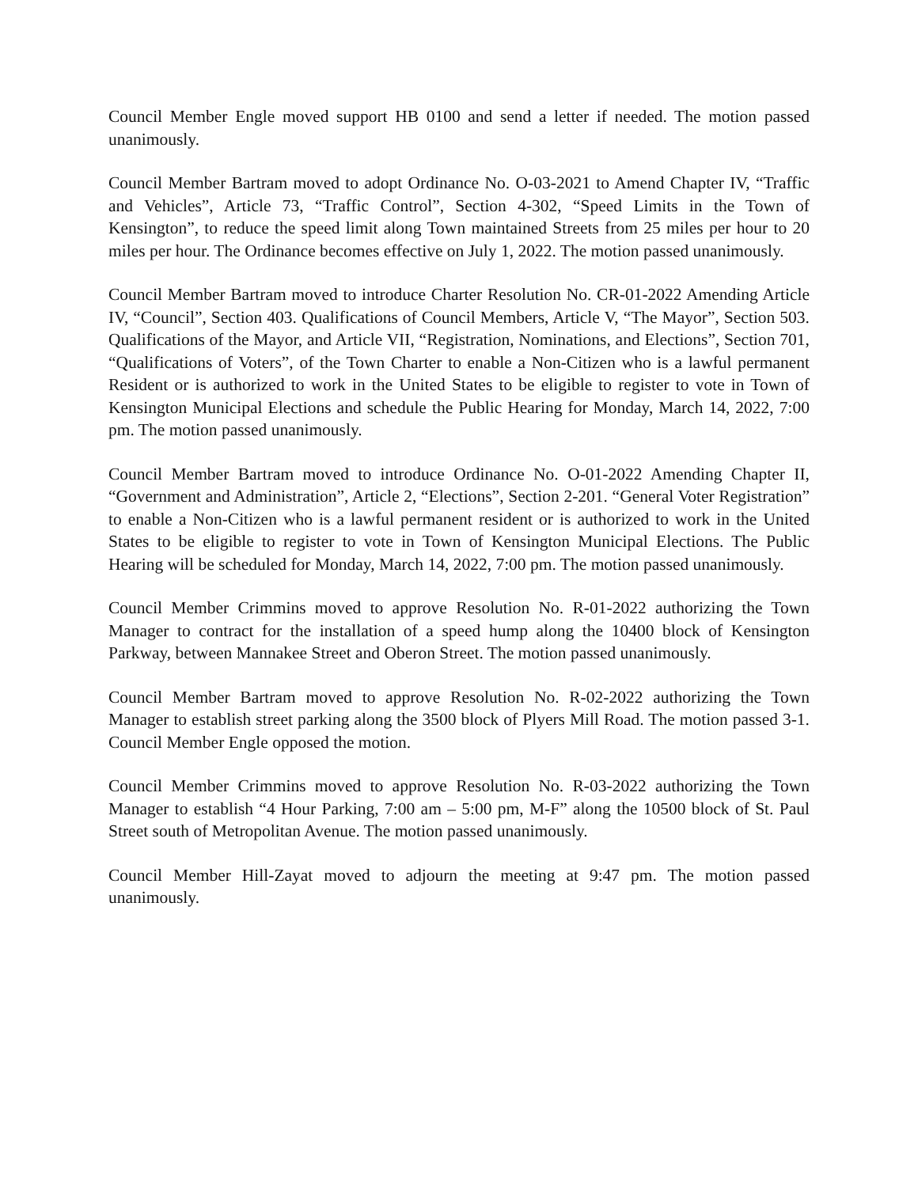Council Member Engle moved support HB 0100 and send a letter if needed. The motion passed unanimously.
Council Member Bartram moved to adopt Ordinance No. O-03-2021 to Amend Chapter IV, “Traffic and Vehicles”, Article 73, “Traffic Control”, Section 4-302, “Speed Limits in the Town of Kensington”, to reduce the speed limit along Town maintained Streets from 25 miles per hour to 20 miles per hour. The Ordinance becomes effective on July 1, 2022. The motion passed unanimously.
Council Member Bartram moved to introduce Charter Resolution No. CR-01-2022 Amending Article IV, “Council”, Section 403. Qualifications of Council Members, Article V, “The Mayor”, Section 503. Qualifications of the Mayor, and Article VII, “Registration, Nominations, and Elections”, Section 701, “Qualifications of Voters”, of the Town Charter to enable a Non-Citizen who is a lawful permanent Resident or is authorized to work in the United States to be eligible to register to vote in Town of Kensington Municipal Elections and schedule the Public Hearing for Monday, March 14, 2022, 7:00 pm. The motion passed unanimously.
Council Member Bartram moved to introduce Ordinance No. O-01-2022 Amending Chapter II, “Government and Administration”, Article 2, “Elections”, Section 2-201. “General Voter Registration” to enable a Non-Citizen who is a lawful permanent resident or is authorized to work in the United States to be eligible to register to vote in Town of Kensington Municipal Elections. The Public Hearing will be scheduled for Monday, March 14, 2022, 7:00 pm. The motion passed unanimously.
Council Member Crimmins moved to approve Resolution No. R-01-2022 authorizing the Town Manager to contract for the installation of a speed hump along the 10400 block of Kensington Parkway, between Mannakee Street and Oberon Street. The motion passed unanimously.
Council Member Bartram moved to approve Resolution No. R-02-2022 authorizing the Town Manager to establish street parking along the 3500 block of Plyers Mill Road. The motion passed 3-1. Council Member Engle opposed the motion.
Council Member Crimmins moved to approve Resolution No. R-03-2022 authorizing the Town Manager to establish “4 Hour Parking, 7:00 am – 5:00 pm, M-F” along the 10500 block of St. Paul Street south of Metropolitan Avenue. The motion passed unanimously.
Council Member Hill-Zayat moved to adjourn the meeting at 9:47 pm. The motion passed unanimously.